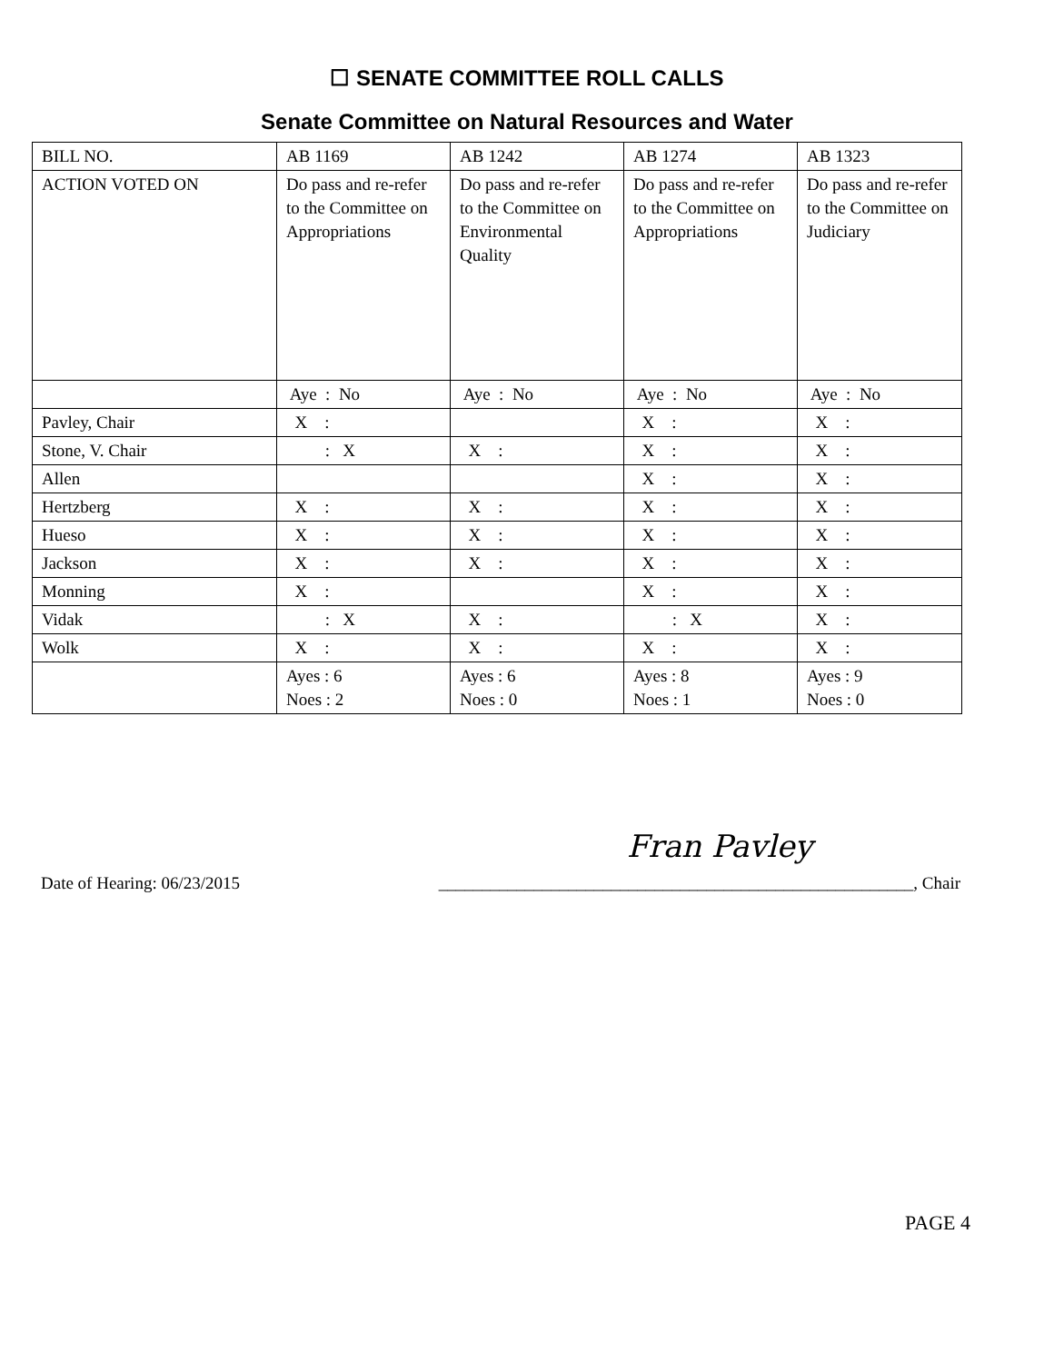☐ SENATE COMMITTEE ROLL CALLS
Senate Committee on Natural Resources and Water
| BILL NO. | AB 1169 | AB 1242 | AB 1274 | AB 1323 |
| ACTION VOTED ON | Do pass and re-refer to the Committee on Appropriations | Do pass and re-refer to the Committee on Environmental Quality | Do pass and re-refer to the Committee on Appropriations | Do pass and re-refer to the Committee on Judiciary |
| | Aye : No | Aye : No | Aye : No | Aye : No |
| Pavley, Chair | X : | | X : | X : |
| Stone, V. Chair | : X | X : | X : | X : |
| Allen | | | X : | X : |
| Hertzberg | X : | X : | X : | X : |
| Hueso | X : | X : | X : | X : |
| Jackson | X : | X : | X : | X : |
| Monning | X : | | X : | X : |
| Vidak | : X | X : | : X | X : |
| Wolk | X : | X : | X : | X : |
| | Ayes : 6 Noes : 2 | Ayes : 6 Noes : 0 | Ayes : 8 Noes : 1 | Ayes : 9 Noes : 0 |
Fran Pavley
Date of Hearing: 06/23/2015 _______________________________________________________, Chair
PAGE 4